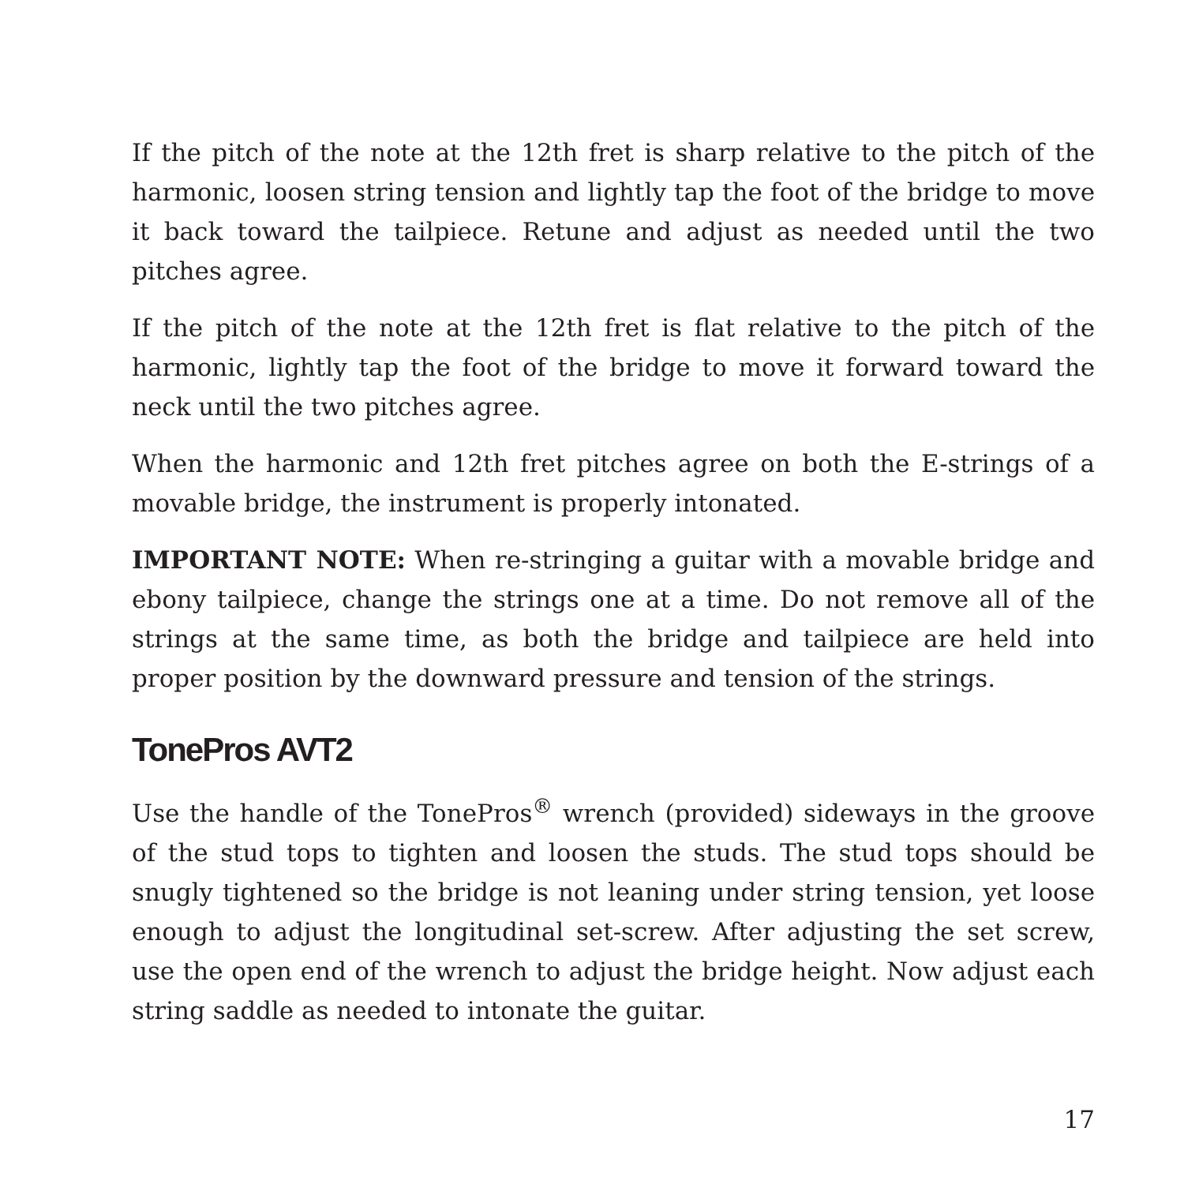If the pitch of the note at the 12th fret is sharp relative to the pitch of the harmonic, loosen string tension and lightly tap the foot of the bridge to move it back toward the tailpiece. Retune and adjust as needed until the two pitches agree.
If the pitch of the note at the 12th fret is flat relative to the pitch of the harmonic, lightly tap the foot of the bridge to move it forward toward the neck until the two pitches agree.
When the harmonic and 12th fret pitches agree on both the E-strings of a movable bridge, the instrument is properly intonated.
IMPORTANT NOTE: When re-stringing a guitar with a movable bridge and ebony tailpiece, change the strings one at a time. Do not remove all of the strings at the same time, as both the bridge and tailpiece are held into proper position by the downward pressure and tension of the strings.
TonePros AVT2
Use the handle of the TonePros<sup>®</sup> wrench (provided) sideways in the groove of the stud tops to tighten and loosen the studs. The stud tops should be snugly tightened so the bridge is not leaning under string tension, yet loose enough to adjust the longitudinal set-screw. After adjusting the set screw, use the open end of the wrench to adjust the bridge height. Now adjust each string saddle as needed to intonate the guitar.
17